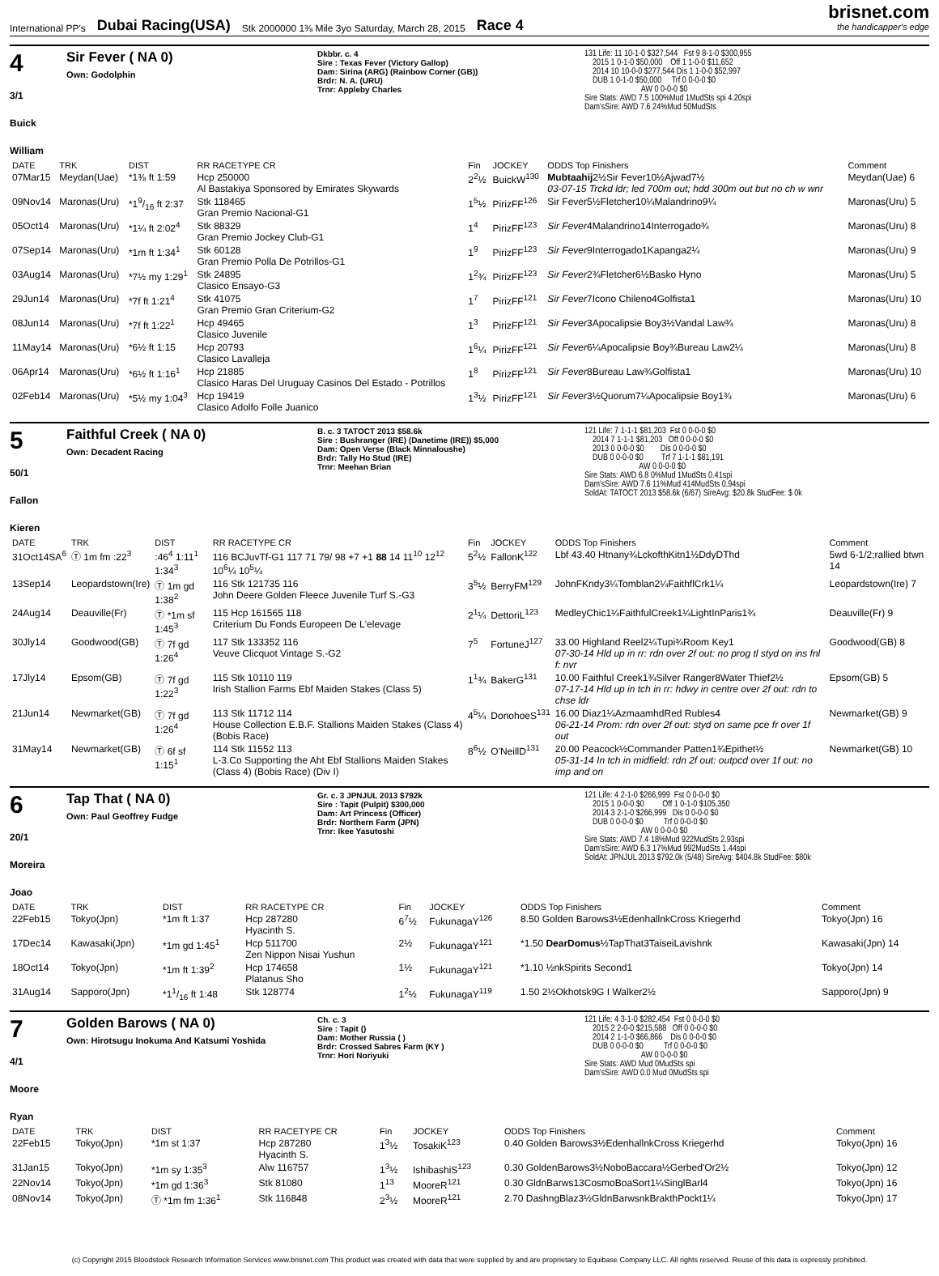International PP's Dubai Racing(USA) Stk 2000000 1⅜ Mile 3yo Saturday, March 28, 2015 Race 4
brisnet.com
the handicapper's edge
4
3/1
Buick William
Sir Fever ( NA 0)
Own: Godolphin
Dkbbr. c. 4
Sire : Texas Fever (Victory Gallop)
Dam: Sirina (ARG) (Rainbow Corner (GB))
Brdr: N. A. (URU)
Trnr: Appleby Charles
131 Life: 11 10-1-0 $327,544 Fst 9 8-1-0 $300,955 2015 1 0-1-0 $50,000 Off 1 1-0-0 $11,652 2014 10 10-0-0 $277,544 Dis 1 1-0-0 $52,997 DUB 1 0-1-0 $50,000 Trf 0 0-0-0 $0 AW 0 0-0-0 $0 Sire Stats: AWD 7.5 100%Mud 1MudSts spi 4.20spi Dam'sSire: AWD 7.6 24%Mud 50MudSts
| DATE | TRK | DIST | RR RACETYPE CR | Fin | JOCKEY | ODDS Top Finishers | Comment |
| --- | --- | --- | --- | --- | --- | --- | --- |
| 07Mar15 | Meydan(Uae) | *1⅜ ft 1:59 | Hcp 250000 Al Bastakiya Sponsored by Emirates Skywards | 2<sup>2</sup>½ | BuickW<sup>130</sup> | Mubtaahij 2½Sir Fever10½Ajwad7½ 03-07-15 Trckd ldr; led 700m out; hdd 300m out but no ch w wnr | Meydan(Uae) 6 |
| 09Nov14 | Maronas(Uru) | *19/16 ft 2:37 | Stk 118465 Gran Premio Nacional-G1 | 1<sup>5</sup>½ | PirizFF<sup>126</sup> | Sir Fever5½Fletcher10¼Malandrino9¼ | Maronas(Uru) 5 |
| 05Oct14 | Maronas(Uru) | *1¼ ft 2:02<sup>4</sup> | Stk 88329 Gran Premio Jockey Club-G1 | 1<sup>4</sup> | PirizFF<sup>123</sup> | Sir Fever 4Malandrino14Interrogado¾ | Maronas(Uru) 8 |
| 07Sep14 | Maronas(Uru) | *1m ft 1:34<sup>1</sup> | Stk 60128 Gran Premio Polla De Potrillos-G1 | 1<sup>9</sup> | PirizFF<sup>123</sup> | Sir Fever 9Interrogado1Kapanga2¼ | Maronas(Uru) 9 |
| 03Aug14 | Maronas(Uru) | *7½ my 1:29<sup>1</sup> | Stk 24895 Clasico Ensayo-G3 | 1<sup>2</sup>¾ | PirizFF<sup>123</sup> | Sir Fever 2¾Fletcher6½Basko Hyno | Maronas(Uru) 5 |
| 29Jun14 | Maronas(Uru) | *7f ft 1:21<sup>4</sup> | Stk 41075 Gran Premio Gran Criterium-G2 | 1<sup>7</sup> | PirizFF<sup>121</sup> | Sir Fever 7Icono Chileno4Golfista1 | Maronas(Uru) 10 |
| 08Jun14 | Maronas(Uru) | *7f ft 1:22<sup>1</sup> | Hcp 49465 Clasico Juvenile | 1<sup>3</sup> | PirizFF<sup>121</sup> | Sir Fever 3Apocalipsie Boy3½Vandal Law¾ | Maronas(Uru) 8 |
| 11May14 | Maronas(Uru) | *6½ ft 1:15 | Hcp 20793 Clasico Lavalleja | 1<sup>6</sup>¼ | PirizFF<sup>121</sup> | Sir Fever 6¼Apocalipsie Boy¾Bureau Law2¼ | Maronas(Uru) 8 |
| 06Apr14 | Maronas(Uru) | *6½ ft 1:16<sup>1</sup> | Hcp 21885 Clasico Haras Del Uruguay Casinos Del Estado - Potrillos | 1<sup>8</sup> | PirizFF<sup>121</sup> | Sir Fever 8Bureau Law¾Golfista1 | Maronas(Uru) 10 |
| 02Feb14 | Maronas(Uru) | *5½ my 1:04<sup>3</sup> | Hcp 19419 Clasico Adolfo Folle Juanico | 1<sup>3</sup>½ | PirizFF<sup>121</sup> | Sir Fever 3½Quorum7¼Apocalipsie Boy1¾ | Maronas(Uru) 6 |
5
50/1
Fallon Kieren
Faithful Creek ( NA 0)
Own: Decadent Racing
B. c. 3 TATOCT 2013 $58.6k
Sire : Bushranger (IRE) (Danetime (IRE)) $5,000
Dam: Open Verse (Black Minnaloushe)
Brdr: Tally Ho Stud (IRE)
Trnr: Meehan Brian
121 Life: 7 1-1-1 $81,203 Fst 0 0-0-0 $0 2014 7 1-1-1 $81,203 Off 0 0-0-0 $0 2013 0 0-0-0 $0 Dis 0 0-0-0 $0 DUB 0 0-0-0 $0 Trf 7 1-1-1 $81,191 AW 0 0-0-0 $0 Sire Stats: AWD 6.8 0%Mud 1MudSts 0.41spi Dam'sSire: AWD 7.6 11%Mud 414MudSts 0.94spi SoldAt: TATOCT 2013 $58.6k (6/67) SireAvg: $20.8k StudFee: $ 0k
| DATE | TRK | DIST | RR RACETYPE CR | Fin | JOCKEY | ODDS Top Finishers | Comment |
| --- | --- | --- | --- | --- | --- | --- | --- |
| 31Oct14SA<sup>6</sup> | Ⓣ 1m fm :22<sup>3</sup> | :46<sup>4</sup> 1:11<sup>1</sup> 1:34<sup>3</sup> | 116 BCJuvTf-G1 117 71 79/ 98 +7 +1 88 14 11<sup>10</sup> 12<sup>12</sup> 10<sup>6</sup>¼ 10<sup>5</sup>¼ | 5<sup>2</sup>½ | FallonK<sup>122</sup> | Lbf 43.40 Htnany¾LckofthKitn1½DdyDThd | 5wd 6-1/2;rallied btwn 14 |
| 13Sep14 | Leopardstown(Ire) | Ⓣ 1m gd 1:38<sup>2</sup> | 116 Stk 121735 116 John Deere Golden Fleece Juvenile Turf S.-G3 | 3<sup>5</sup>½ | BerryFM<sup>129</sup> | JohnFKndy3¼Tomblan2¼FaithflCrk1¼ | Leopardstown(Ire) 7 |
| 24Aug14 | Deauville(Fr) | Ⓣ *1m sf 1:45<sup>3</sup> | 115 Hcp 161565 118 Criterium Du Fonds Europeen De L'elevage | 2<sup>1</sup>¼ | DettoriL<sup>123</sup> | MedleyChic1¼FaithfulCreek1¼LightInParis1¾ | Deauville(Fr) 9 |
| 30Jly14 | Goodwood(GB) | Ⓣ 7f gd 1:26<sup>4</sup> | 117 Stk 133352 116 Veuve Clicquot Vintage S.-G2 | 7<sup>5</sup> | FortuneJ<sup>127</sup> | 33.00 Highland Reel2¼Tupi¾Room Key1 07-30-14 Hld up in rr: rdn over 2f out: no prog tl styd on ins fnl f: nvr | Goodwood(GB) 8 |
| 17Jly14 | Epsom(GB) | Ⓣ 7f gd 1:22<sup>3</sup> | 115 Stk 10110 119 Irish Stallion Farms Ebf Maiden Stakes (Class 5) | 1<sup>1</sup>¾ | BakerG<sup>131</sup> | 10.00 Faithful Creek1¾Silver Ranger8Water Thief2½ 07-17-14 Hld up in tch in rr: hdwy in centre over 2f out: rdn to chse ldr | Epsom(GB) 5 |
| 21Jun14 | Newmarket(GB) | Ⓣ 7f gd 1:26<sup>4</sup> | 113 Stk 11712 114 House Collection E.B.F. Stallions Maiden Stakes (Class 4) (Bobis Race) | 4<sup>5</sup>¼ | DonohoeS<sup>131</sup> | 16.00 Diaz1¼AzmaamhdRed Rubles4 06-21-14 Prom: rdn over 2f out: styd on same pce fr over 1f out | Newmarket(GB) 9 |
| 31May14 | Newmarket(GB) | Ⓣ 6f sf 1:15<sup>1</sup> | 114 Stk 11552 113 L-3.Co Supporting the Aht Ebf Stallions Maiden Stakes (Class 4) (Bobis Race) (Div I) | 8<sup>6</sup>½ | O'NeillD<sup>131</sup> | 20.00 Peacock½Commander Patten1¾Epithet½ 05-31-14 In tch in midfield: rdn 2f out: outpcd over 1f out: no imp and on | Newmarket(GB) 10 |
6
20/1
Moreira Joao
Tap That ( NA 0)
Own: Paul Geoffrey Fudge
Gr. c. 3 JPNJUL 2013 $792k
Sire : Tapit (Pulpit) $300,000
Dam: Art Princess (Officer)
Brdr: Northern Farm (JPN)
Trnr: Ikee Yasutoshi
121 Life: 4 2-1-0 $266,999 Fst 0 0-0-0 $0 2015 1 0-0-0 $0 Off 1 0-1-0 $105,350 2014 3 2-1-0 $266,999 Dis 0 0-0-0 $0 DUB 0 0-0-0 $0 Trf 0 0-0-0 $0 AW 0 0-0-0 $0 Sire Stats: AWD 7.4 18%Mud 922MudSts 2.93spi Dam'sSire: AWD 6.3 17%Mud 992MudSts 1.44spi SoldAt: JPNJUL 2013 $792.0k (5/48) SireAvg: $404.8k StudFee: $80k
| DATE | TRK | DIST | RR RACETYPE CR | Fin | JOCKEY | ODDS Top Finishers | Comment |
| --- | --- | --- | --- | --- | --- | --- | --- |
| 22Feb15 | Tokyo(Jpn) | *1m ft 1:37 | Hcp 287280 Hyacinth S. | 6<sup>7</sup>½ | FukunagaY<sup>126</sup> | 8.50 Golden Barows3½EdenhallnkCross Kriegerhd | Tokyo(Jpn) 16 |
| 17Dec14 | Kawasaki(Jpn) | *1m gd 1:45<sup>1</sup> | Hcp 511700 Zen Nippon Nisai Yushun | 2½ | FukunagaY<sup>121</sup> | *1.50 DearDomus ½TapThat3TaiseiLavishnk | Kawasaki(Jpn) 14 |
| 18Oct14 | Tokyo(Jpn) | *1m ft 1:39<sup>2</sup> | Hcp 174658 Platanus Sho | 1½ | FukunagaY<sup>121</sup> | *1.10 ½nkSpirits Second1 | Tokyo(Jpn) 14 |
| 31Aug14 | Sapporo(Jpn) | *11/16 ft 1:48 | Stk 128774 | 1<sup>2</sup>½ | FukunagaY<sup>119</sup> | 1.50 2½Okhotsk9G I Walker2½ | Sapporo(Jpn) 9 |
7
4/1
Moore Ryan
Golden Barows ( NA 0)
Own: Hirotsugu Inokuma And Katsumi Yoshida
Ch. c. 3
Sire : Tapit ()
Dam: Mother Russia ( )
Brdr: Crossed Sabres Farm (KY )
Trnr: Hori Noriyuki
121 Life: 4 3-1-0 $282,454 Fst 0 0-0-0 $0 2015 2 2-0-0 $215,588 Off 0 0-0-0 $0 2014 2 1-1-0 $66,866 Dis 0 0-0-0 $0 DUB 0 0-0-0 $0 Trf 0 0-0-0 $0 AW 0 0-0-0 $0 Sire Stats: AWD Mud 0MudSts spi Dam'sSire: AWD 0.0 Mud 0MudSts spi
| DATE | TRK | DIST | RR RACETYPE CR | Fin | JOCKEY | ODDS Top Finishers | Comment |
| --- | --- | --- | --- | --- | --- | --- | --- |
| 22Feb15 | Tokyo(Jpn) | *1m st 1:37 | Hcp 287280 Hyacinth S. | 1<sup>3</sup>½ | TosakiK<sup>123</sup> | 0.40 Golden Barows3½EdenhallnkCross Kriegerhd | Tokyo(Jpn) 16 |
| 31Jan15 | Tokyo(Jpn) | *1m sy 1:35<sup>3</sup> | Alw 116757 | 1<sup>3</sup>½ | IshibashiS<sup>123</sup> | 0.30 GoldenBarows3½NoboBaccara½Gerbed'Or2½ | Tokyo(Jpn) 12 |
| 22Nov14 | Tokyo(Jpn) | *1m gd 1:36<sup>3</sup> | Stk 81080 | 1<sup>13</sup> | MooreR<sup>121</sup> | 0.30 GldnBarws13CosmoBoaSort1¼SinglBarl4 | Tokyo(Jpn) 16 |
| 08Nov14 | Tokyo(Jpn) | Ⓣ *1m fm 1:36<sup>1</sup> | Stk 116848 | 2<sup>3</sup>½ | MooreR<sup>121</sup> | 2.70 DashngBlaz3½GldnBarwsnkBrakthPockt1¼ | Tokyo(Jpn) 17 |
(c) Copyright 2015 Bloodstock Research Information Services www.brisnet.com This product was created with data that were supplied by and are proprietary to Equibase Company LLC. All rights reserved. Reuse of this data is expressly prohibited.